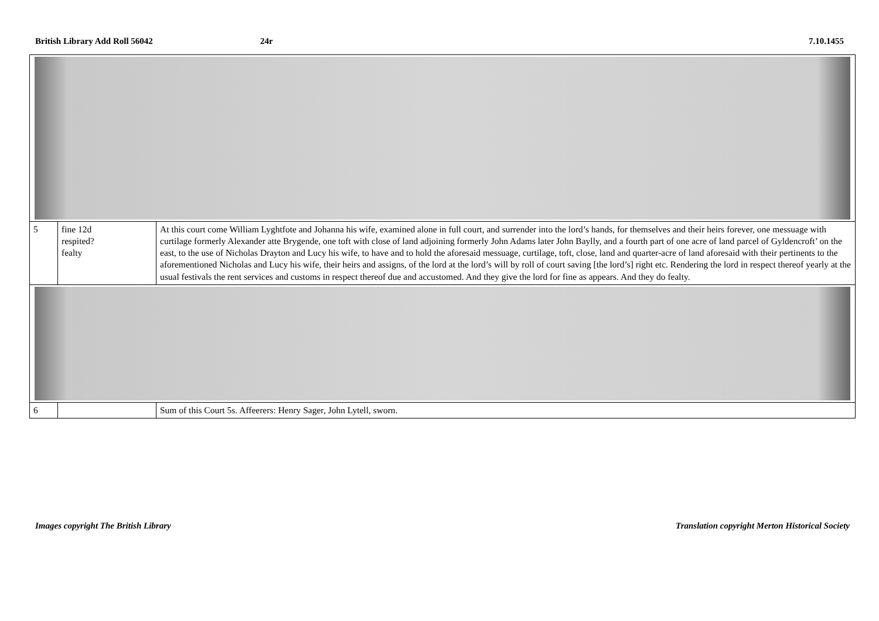British Library Add Roll 56042 24r 7.10.1455
| 5 | fine 12d respited? fealty | At this court come William Lyghtfote and Johanna his wife, examined alone in full court, and surrender into the lord’s hands, for themselves and their heirs forever, one messuage with curtilage formerly Alexander atte Brygende, one toft with close of land adjoining formerly John Adams later John Baylly, and a fourth part of one acre of land parcel of Gyldencroft’ on the east, to the use of Nicholas Drayton and Lucy his wife, to have and to hold the aforesaid messuage, curtilage, toft, close, land and quarter-acre of land aforesaid with their pertinents to the aforementioned Nicholas and Lucy his wife, their heirs and assigns, of the lord at the lord’s will by roll of court saving [the lord’s] right etc. Rendering the lord in respect thereof yearly at the usual festivals the rent services and customs in respect thereof due and accustomed. And they give the lord for fine as appears. And they do fealty. |
| 6 | | Sum of this Court 5s. Affeerers: Henry Sager, John Lytell, sworn. |
Images copyright The British Library
Translation copyright Merton Historical Society